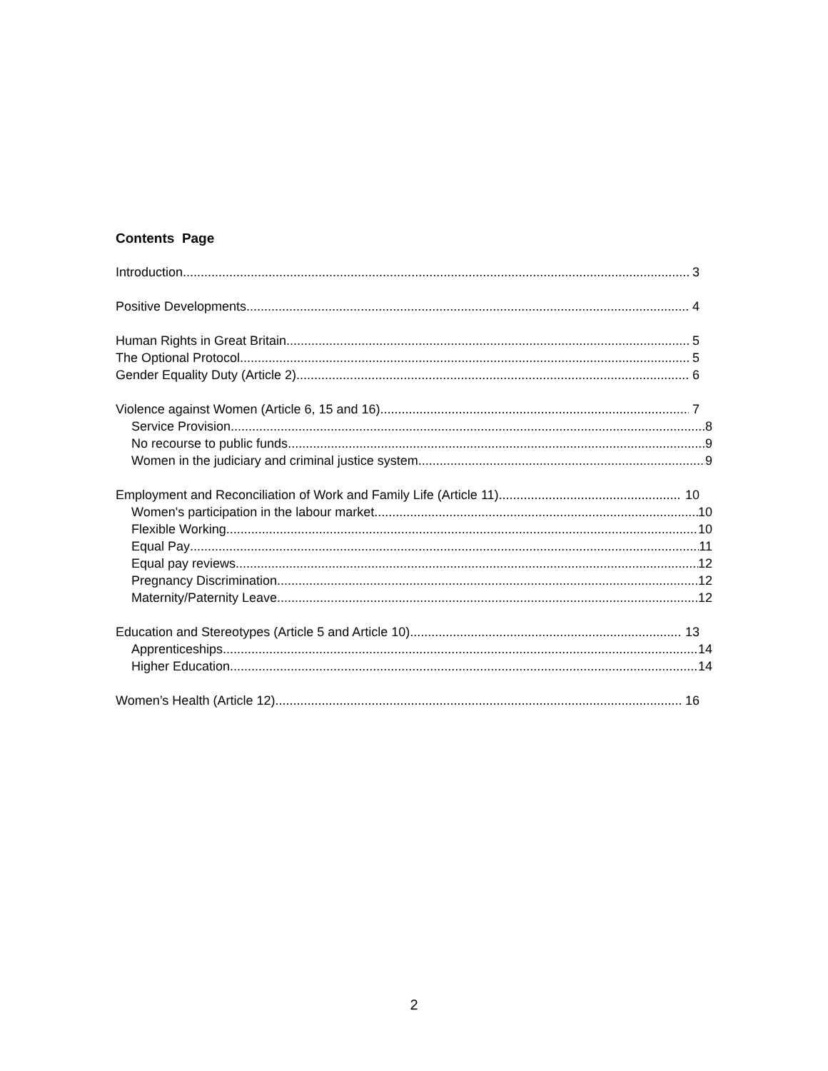Contents Page
Introduction 3
Positive Developments 4
Human Rights in Great Britain 5
The Optional Protocol 5
Gender Equality Duty (Article 2) 6
Violence against Women (Article 6, 15 and 16) 7
Service Provision 8
No recourse to public funds 9
Women in the judiciary and criminal justice system 9
Employment and Reconciliation of Work and Family Life (Article 11) 10
Women's participation in the labour market 10
Flexible Working 10
Equal Pay 11
Equal pay reviews 12
Pregnancy Discrimination 12
Maternity/Paternity Leave 12
Education and Stereotypes (Article 5 and Article 10) 13
Apprenticeships 14
Higher Education 14
Women’s Health (Article 12) 16
2